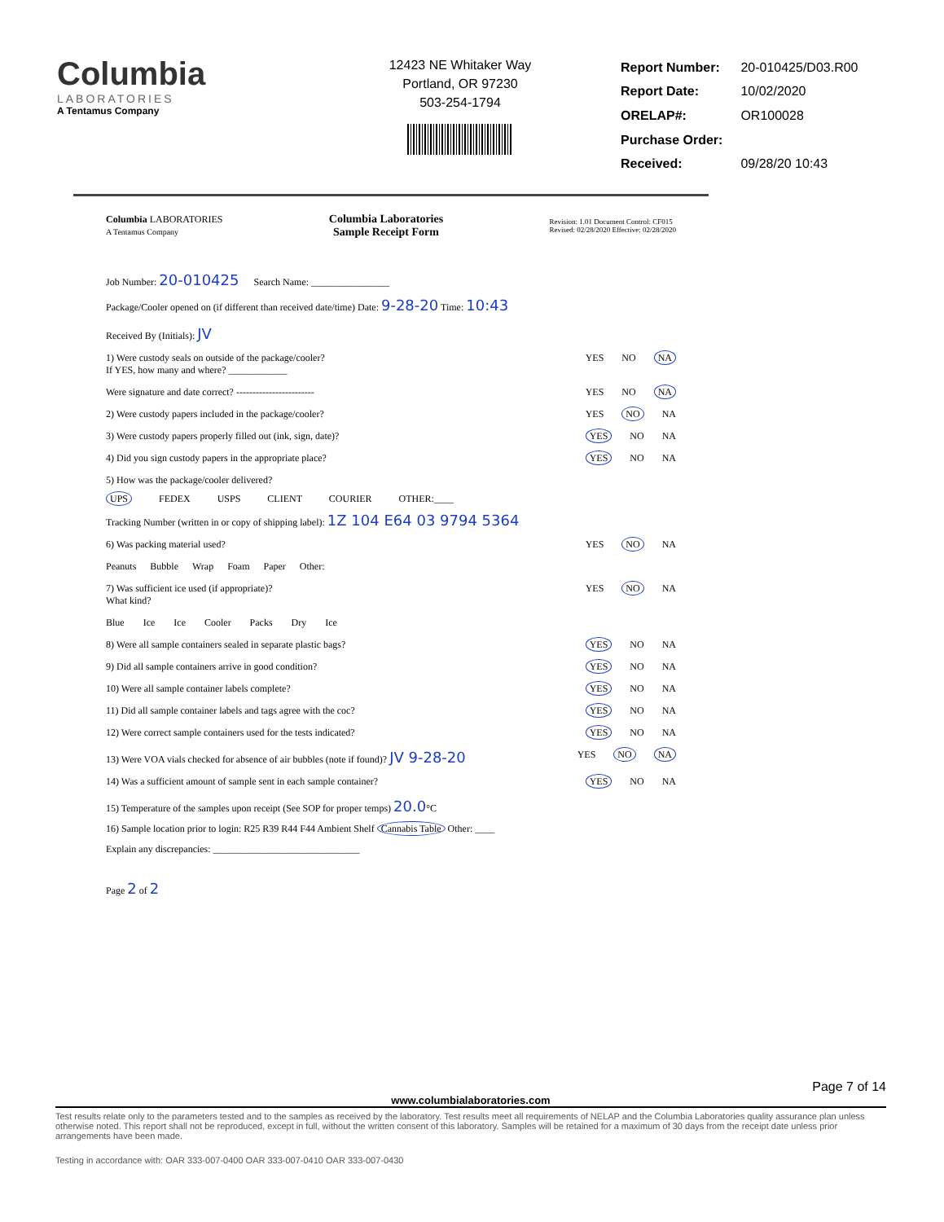Columbia
LABORATORIES
A Tentamus Company
12423 NE Whitaker Way
Portland, OR 97230
503-254-1794
| Report Number: | 20-010425/D03.R00 |
| Report Date: | 10/02/2020 |
| ORELAP#: | OR100028 |
| Purchase Order: | |
| Received: | 09/28/20 10:43 |
Columbia LABORATORIES
A Tentamus Company
Columbia Laboratories
Sample Receipt Form
Revision: 1.01 Document Control: CF015
Revised: 02/28/2020 Effective: 02/28/2020
Job Number: 20-010425 Search Name: ________________
Package/Cooler opened on (if different than received date/time) Date: 9-28-20 Time: 10:43
Received By (Initials): JV
1) Were custody seals on outside of the package/cooler?
If YES, how many and where? ____________
YES NO NA
Were signature and date correct? ------------------------
YES NO NA
2) Were custody papers included in the package/cooler?
YES NO NA
3) Were custody papers properly filled out (ink, sign, date)?
YES NO NA
4) Did you sign custody papers in the appropriate place?
YES NO NA
5) How was the package/cooler delivered?
UPS FEDEX USPS CLIENT COURIER OTHER:____
Tracking Number (written in or copy of shipping label): 1Z 104 E64 03 9794 5364
6) Was packing material used? YES NO NA
Peanuts Bubble Wrap Foam Paper Other:
7) Was sufficient ice used (if appropriate)?
What kind?
YES NO NA
Blue Ice Ice Cooler Packs Dry Ice
8) Were all sample containers sealed in separate plastic bags?
YES NO NA
9) Did all sample containers arrive in good condition?
YES NO NA
10) Were all sample container labels complete?
YES NO NA
11) Did all sample container labels and tags agree with the coc?
YES NO NA
12) Were correct sample containers used for the tests indicated?
YES NO NA
13) Were VOA vials checked for absence of air bubbles (note if found)? JV 9-28-20
YES NO NA
14) Was a sufficient amount of sample sent in each sample container?
YES NO NA
15) Temperature of the samples upon receipt (See SOP for proper temps) 20.0°C
16) Sample location prior to login: R25 R39 R44 F44 Ambient Shelf Cannabis Table Other: ____
Explain any discrepancies: ______________________________
Page 2 of 2
Page 7 of 14
www.columbialaboratories.com
Test results relate only to the parameters tested and to the samples as received by the laboratory. Test results meet all requirements of NELAP and the Columbia Laboratories quality assurance plan unless otherwise noted. This report shall not be reproduced, except in full, without the written consent of this laboratory. Samples will be retained for a maximum of 30 days from the receipt date unless prior arrangements have been made.
Testing in accordance with: OAR 333-007-0400 OAR 333-007-0410 OAR 333-007-0430